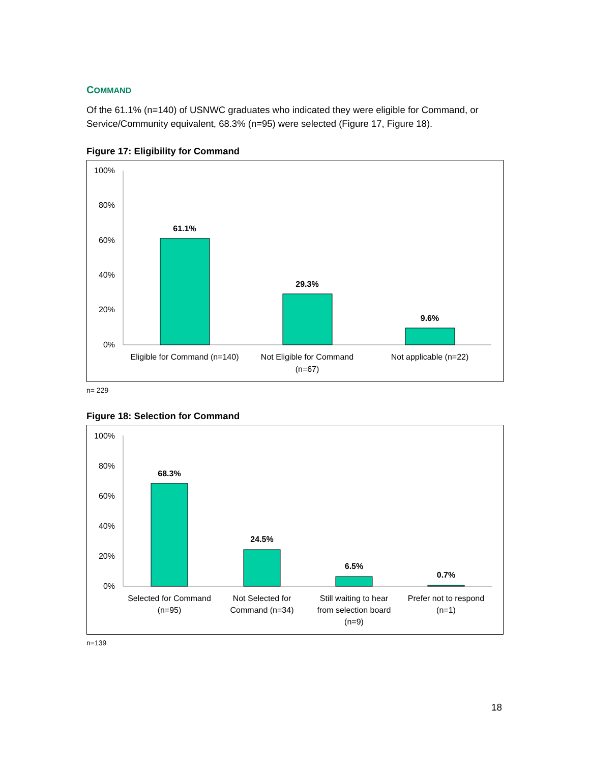COMMAND
Of the 61.1% (n=140) of USNWC graduates who indicated they were eligible for Command, or Service/Community equivalent, 68.3% (n=95) were selected (Figure 17, Figure 18).
Figure 17: Eligibility for Command
100%
80%
60%
40%
20%
0%
61.1%
29.3%
9.6%
Eligible for Command (n=140)
Not Eligible for Command
(n=67)
Not applicable (n=22)
n= 229
Figure 18: Selection for Command
100%
80%
60%
40%
20%
0%
68.3%
24.5%
6.5%
0.7%
Selected for Command
(n=95)
Not Selected for
Command (n=34)
Still waiting to hear
from selection board
(n=9)
Prefer not to respond
(n=1)
n=139
18